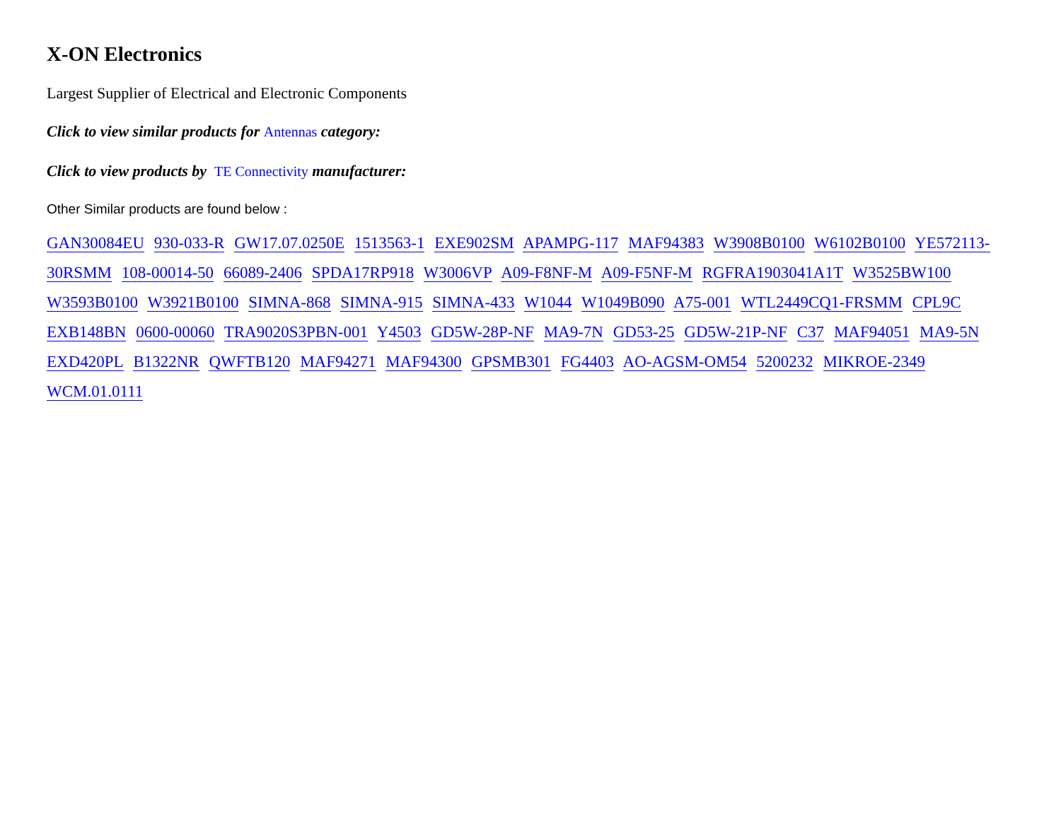X-ON Electronics
Largest Supplier of Electrical and Electronic Components
Click to view similar products for Antennas category:
Click to view products by TE Connectivity manufacturer:
Other Similar products are found below :
GAN30084EU 930-033-R GW17.07.0250E 1513563-1 EXE902SM APAMPG-117 MAF94383 W3908B0100 W6102B0100 YE572113-30RSMM 108-00014-50 66089-2406 SPDA17RP918 W3006VP A09-F8NF-M A09-F5NF-M RGFRA1903041A1T W3525BW100 W3593B0100 W3921B0100 SIMNA-868 SIMNA-915 SIMNA-433 W1044 W1049B090 A75-001 WTL2449CQ1-FRSMM CPL9C EXB148BN 0600-00060 TRA9020S3PBN-001 Y4503 GD5W-28P-NF MA9-7N GD53-25 GD5W-21P-NF C37 MAF94051 MA9-5N EXD420PL B1322NR QWFTB120 MAF94271 MAF94300 GPSMB301 FG4403 AO-AGSM-OM54 5200232 MIKROE-2349 WCM.01.0111